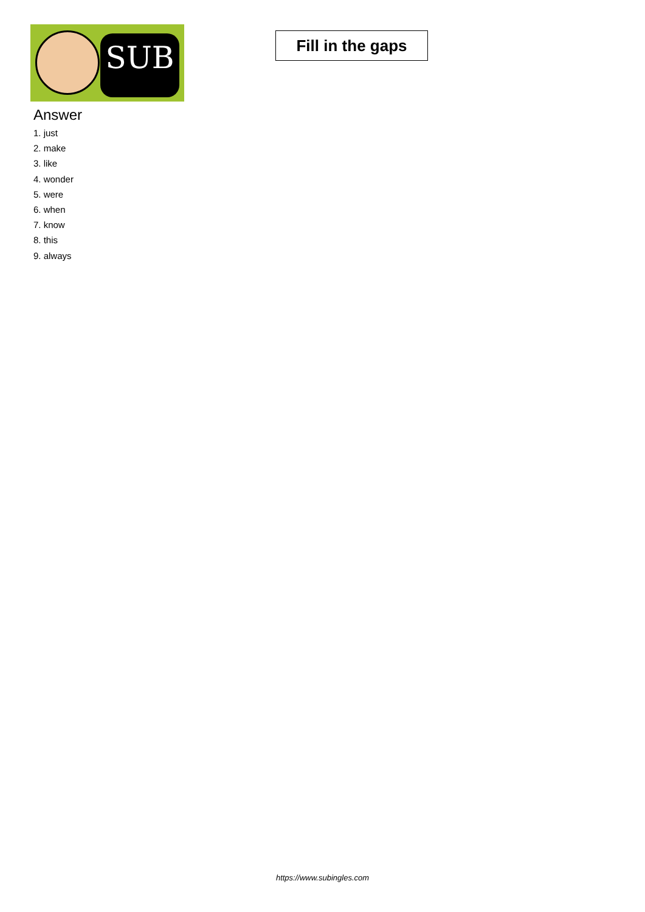SUB
Fill in the gaps
Answer
1. just
2. make
3. like
4. wonder
5. were
6. when
7. know
8. this
9. always
https://www.subingles.com